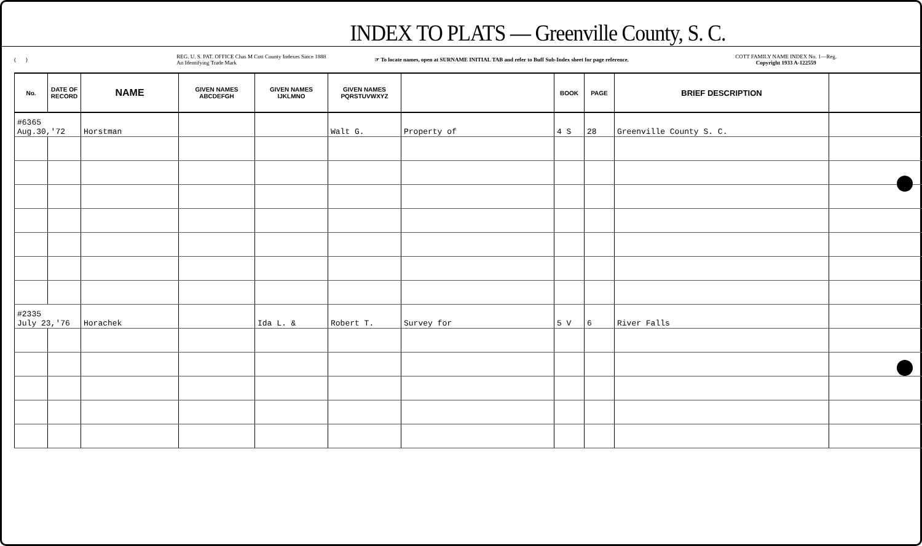INDEX TO PLATS — Greenville County, S. C.
( )
REG. U. S. PAT. OFFICE Chas M Cott County Indexes Since 1888
An Identifying Trade Mark
☞ To locate names, open at SURNAME INITIAL TAB and refer to Buff Sub-Index sheet for page reference.
COTT FAMILY NAME INDEX No. 1—Reg.
Copyright 1933 A-122559
| No. | DATE OF RECORD | NAME | GIVEN NAMES ABCDEFGH | GIVEN NAMES IJKLMNO | GIVEN NAMES PQRSTUVWXYZ | | BOOK | PAGE | BRIEF DESCRIPTION | |
| --- | --- | --- | --- | --- | --- | --- | --- | --- | --- | --- |
| #6365 Aug.30,'72 | | Horstman | | | Walt G. | Property of | 4 S | 28 | Greenville County S. C. | |
| #2335 July 23,'76 | | Horachek | | Ida L. & | Robert T. | Survey for | 5 V | 6 | River Falls | |